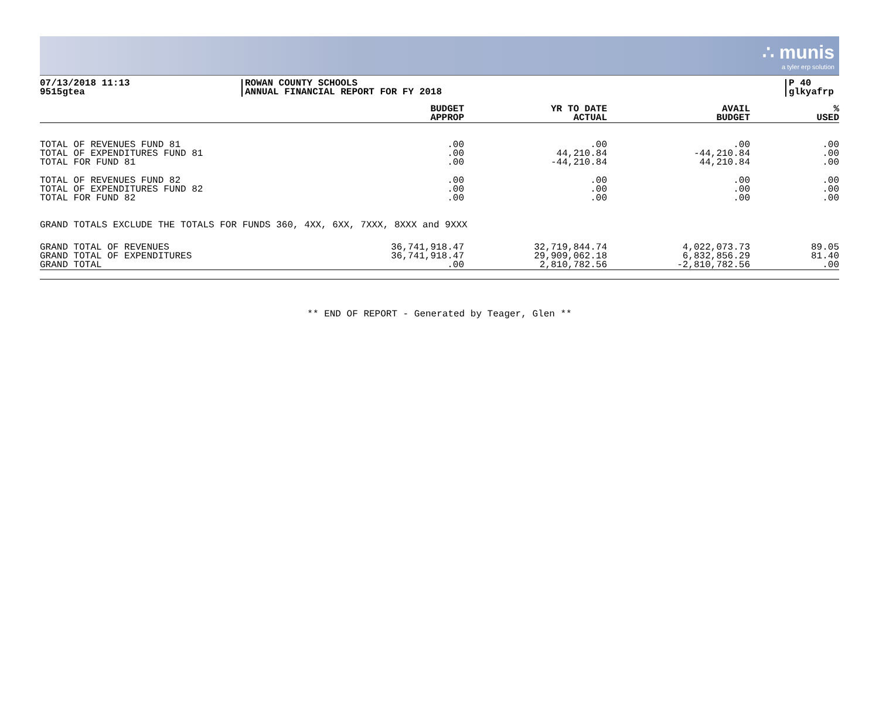∴ munis
a tyler erp solution
07/13/2018 11:13
9515gtea
ROWAN COUNTY SCHOOLS
ANNUAL FINANCIAL REPORT FOR FY 2018
P 40
glkyafrp
| | BUDGET APPROP | YR TO DATE ACTUAL | AVAIL BUDGET | % USED |
| --- | --- | --- | --- | --- |
| TOTAL OF REVENUES FUND 81 | .00 | .00 | .00 | .00 |
| TOTAL OF EXPENDITURES FUND 81 | .00 | 44,210.84 | -44,210.84 | .00 |
| TOTAL FOR FUND 81 | .00 | -44,210.84 | 44,210.84 | .00 |
| TOTAL OF REVENUES FUND 82 | .00 | .00 | .00 | .00 |
| TOTAL OF EXPENDITURES FUND 82 | .00 | .00 | .00 | .00 |
| TOTAL FOR FUND 82 | .00 | .00 | .00 | .00 |
| GRAND TOTALS EXCLUDE THE TOTALS FOR FUNDS 360, 4XX, 6XX, 7XXX, 8XXX and 9XXX | | | | |
| GRAND TOTAL OF REVENUES | 36,741,918.47 | 32,719,844.74 | 4,022,073.73 | 89.05 |
| GRAND TOTAL OF EXPENDITURES | 36,741,918.47 | 29,909,062.18 | 6,832,856.29 | 81.40 |
| GRAND TOTAL | .00 | 2,810,782.56 | -2,810,782.56 | .00 |
** END OF REPORT - Generated by Teager, Glen **